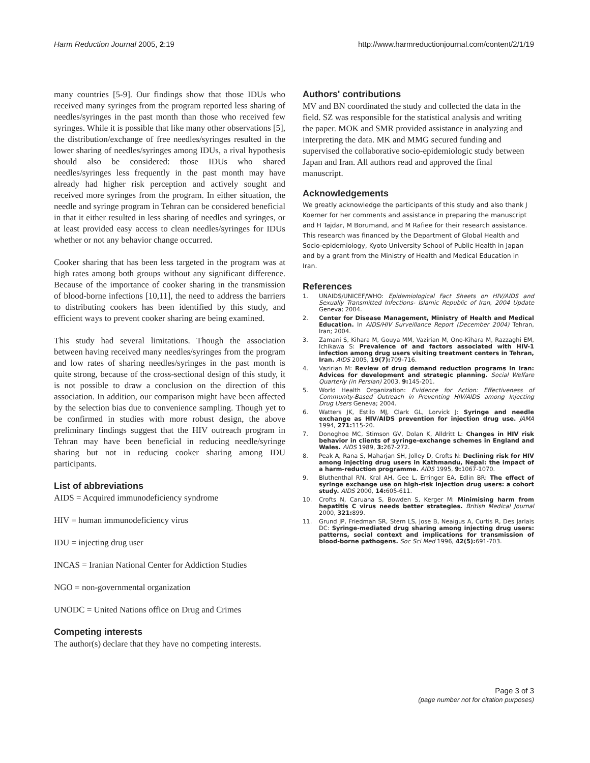Harm Reduction Journal 2005, 2:19 http://www.harmreductionjournal.com/content/2/1/19
many countries [5-9]. Our findings show that those IDUs who received many syringes from the program reported less sharing of needles/syringes in the past month than those who received few syringes. While it is possible that like many other observations [5], the distribution/exchange of free needles/syringes resulted in the lower sharing of needles/syringes among IDUs, a rival hypothesis should also be considered: those IDUs who shared needles/syringes less frequently in the past month may have already had higher risk perception and actively sought and received more syringes from the program. In either situation, the needle and syringe program in Tehran can be considered beneficial in that it either resulted in less sharing of needles and syringes, or at least provided easy access to clean needles/syringes for IDUs whether or not any behavior change occurred.
Cooker sharing that has been less targeted in the program was at high rates among both groups without any significant difference. Because of the importance of cooker sharing in the transmission of blood-borne infections [10,11], the need to address the barriers to distributing cookers has been identified by this study, and efficient ways to prevent cooker sharing are being examined.
This study had several limitations. Though the association between having received many needles/syringes from the program and low rates of sharing needles/syringes in the past month is quite strong, because of the cross-sectional design of this study, it is not possible to draw a conclusion on the direction of this association. In addition, our comparison might have been affected by the selection bias due to convenience sampling. Though yet to be confirmed in studies with more robust design, the above preliminary findings suggest that the HIV outreach program in Tehran may have been beneficial in reducing needle/syringe sharing but not in reducing cooker sharing among IDU participants.
List of abbreviations
AIDS = Acquired immunodeficiency syndrome
HIV = human immunodeficiency virus
IDU = injecting drug user
INCAS = Iranian National Center for Addiction Studies
NGO = non-governmental organization
UNODC = United Nations office on Drug and Crimes
Competing interests
The author(s) declare that they have no competing interests.
Authors' contributions
MV and BN coordinated the study and collected the data in the field. SZ was responsible for the statistical analysis and writing the paper. MOK and SMR provided assistance in analyzing and interpreting the data. MK and MMG secured funding and supervised the collaborative socio-epidemiologic study between Japan and Iran. All authors read and approved the final manuscript.
Acknowledgements
We greatly acknowledge the participants of this study and also thank J Koerner for her comments and assistance in preparing the manuscript and H Tajdar, M Borumand, and M Rafiee for their research assistance. This research was financed by the Department of Global Health and Socio-epidemiology, Kyoto University School of Public Health in Japan and by a grant from the Ministry of Health and Medical Education in Iran.
References
1. UNAIDS/UNICEF/WHO: Epidemiological Fact Sheets on HIV/AIDS and Sexually Transmitted Infections- Islamic Republic of Iran, 2004 Update Geneva; 2004.
2. Center for Disease Management, Ministry of Health and Medical Education. In AIDS/HIV Surveillance Report (December 2004) Tehran, Iran; 2004.
3. Zamani S, Kihara M, Gouya MM, Vazirian M, Ono-Kihara M, Razzaghi EM, Ichikawa S: Prevalence of and factors associated with HIV-1 infection among drug users visiting treatment centers in Tehran, Iran. AIDS 2005, 19(7): 709-716.
4. Vazirian M: Review of drug demand reduction programs in Iran: Advices for development and strategic planning. Social Welfare Quarterly (in Persian) 2003, 9: 145-201.
5. World Health Organization: Evidence for Action: Effectiveness of Community-Based Outreach in Preventing HIV/AIDS among Injecting Drug Users Geneva; 2004.
6. Watters JK, Estilo MJ, Clark GL, Lorvick J: Syringe and needle exchange as HIV/AIDS prevention for injection drug use. JAMA 1994, 271: 115-20.
7. Donoghoe MC, Stimson GV, Dolan K, Alldritt L: Changes in HIV risk behavior in clients of syringe-exchange schemes in England and Wales. AIDS 1989, 3: 267-272.
8. Peak A, Rana S, Maharjan SH, Jolley D, Crofts N: Declining risk for HIV among injecting drug users in Kathmandu, Nepal: the impact of a harm-reduction programme. AIDS 1995, 9: 1067-1070.
9. Bluthenthal RN, Kral AH, Gee L, Erringer EA, Edlin BR: The effect of syringe exchange use on high-risk injection drug users: a cohort study. AIDS 2000, 14: 605-611.
10. Crofts N, Caruana S, Bowden S, Kerger M: Minimising harm from hepatitis C virus needs better strategies. British Medical Journal 2000, 321: 899.
11. Grund JP, Friedman SR, Stern LS, Jose B, Neaigus A, Curtis R, Des Jarlais DC: Syringe-mediated drug sharing among injecting drug users: patterns, social context and implications for transmission of blood-borne pathogens. Soc Sci Med 1996, 42(5): 691-703.
Page 3 of 3
(page number not for citation purposes)